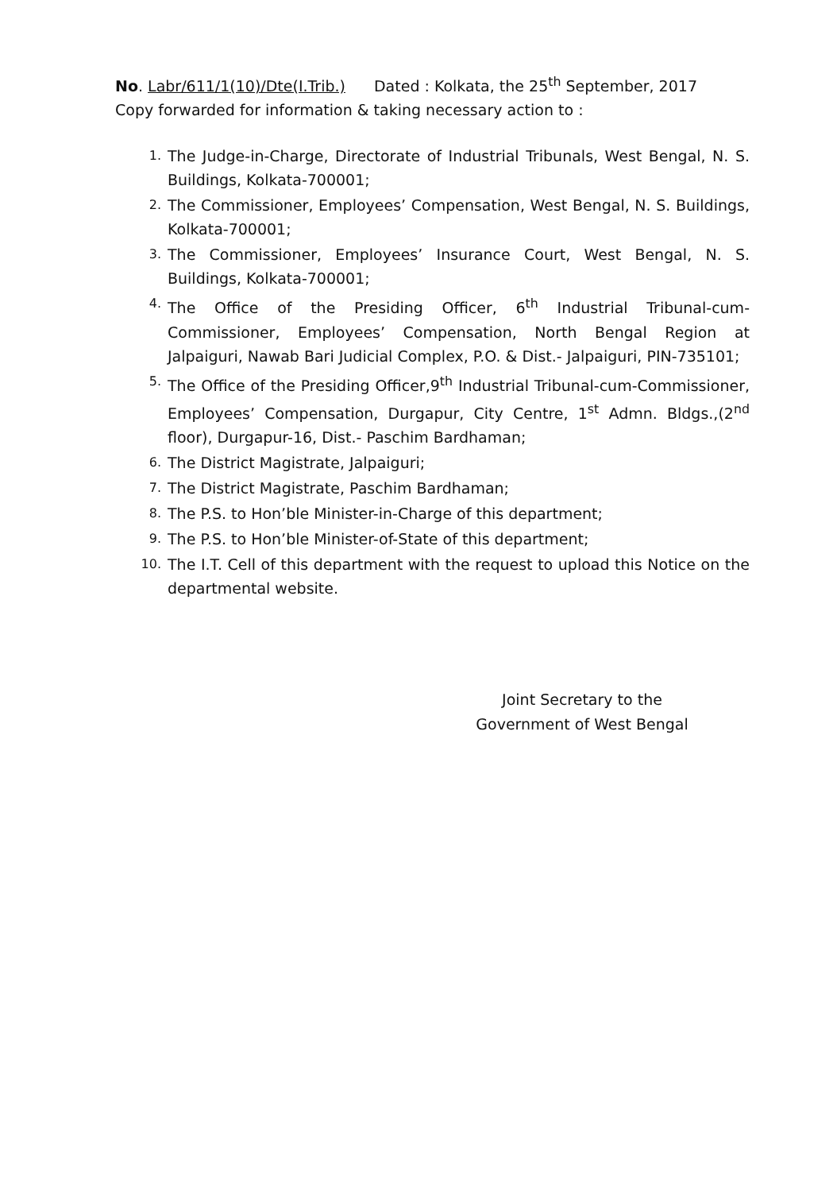No. Labr/611/1(10)/Dte(I.Trib.) Dated : Kolkata, the 25<sup>th</sup> September, 2017
Copy forwarded for information & taking necessary action to :
1. The Judge-in-Charge, Directorate of Industrial Tribunals, West Bengal, N. S. Buildings, Kolkata-700001;
2. The Commissioner, Employees’ Compensation, West Bengal, N. S. Buildings, Kolkata-700001;
3. The Commissioner, Employees’ Insurance Court, West Bengal, N. S. Buildings, Kolkata-700001;
4. The Office of the Presiding Officer, 6<sup>th</sup> Industrial Tribunal-cum-Commissioner, Employees’ Compensation, North Bengal Region at Jalpaiguri, Nawab Bari Judicial Complex, P.O. & Dist.- Jalpaiguri, PIN-735101;
5. The Office of the Presiding Officer,9<sup>th</sup> Industrial Tribunal-cum-Commissioner, Employees’ Compensation, Durgapur, City Centre, 1<sup>st</sup> Admn. Bldgs.,(2<sup>nd</sup> floor), Durgapur-16, Dist.- Paschim Bardhaman;
6. The District Magistrate, Jalpaiguri;
7. The District Magistrate, Paschim Bardhaman;
8. The P.S. to Hon’ble Minister-in-Charge of this department;
9. The P.S. to Hon’ble Minister-of-State of this department;
10. The I.T. Cell of this department with the request to upload this Notice on the departmental website.
Joint Secretary to the
Government of West Bengal